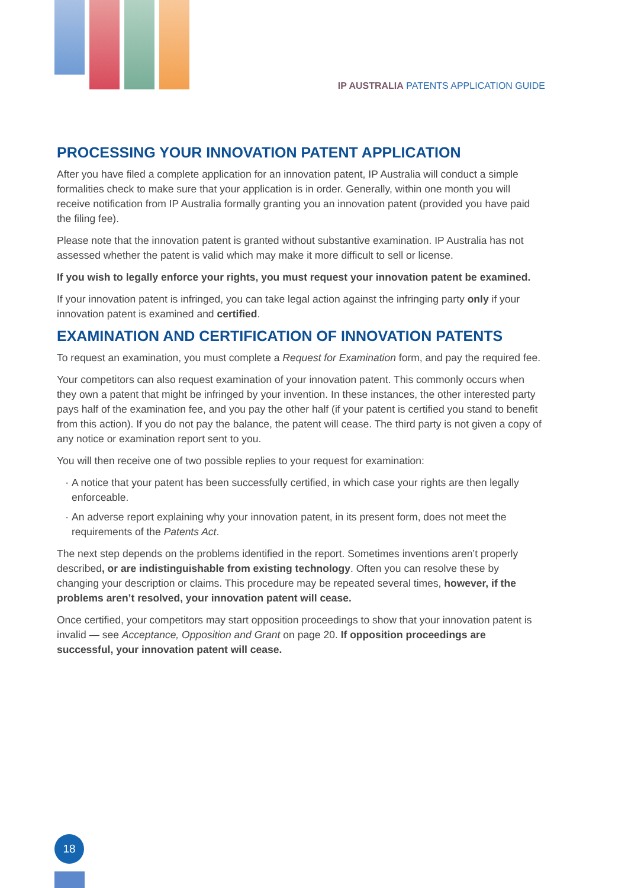IP AUSTRALIA PATENTS APPLICATION GUIDE
PROCESSING YOUR INNOVATION PATENT APPLICATION
After you have filed a complete application for an innovation patent, IP Australia will conduct a simple formalities check to make sure that your application is in order. Generally, within one month you will receive notification from IP Australia formally granting you an innovation patent (provided you have paid the filing fee).
Please note that the innovation patent is granted without substantive examination. IP Australia has not assessed whether the patent is valid which may make it more difficult to sell or license.
If you wish to legally enforce your rights, you must request your innovation patent be examined.
If your innovation patent is infringed, you can take legal action against the infringing party only if your innovation patent is examined and certified.
EXAMINATION AND CERTIFICATION OF INNOVATION PATENTS
To request an examination, you must complete a Request for Examination form, and pay the required fee.
Your competitors can also request examination of your innovation patent. This commonly occurs when they own a patent that might be infringed by your invention. In these instances, the other interested party pays half of the examination fee, and you pay the other half (if your patent is certified you stand to benefit from this action). If you do not pay the balance, the patent will cease. The third party is not given a copy of any notice or examination report sent to you.
You will then receive one of two possible replies to your request for examination:
A notice that your patent has been successfully certified, in which case your rights are then legally enforceable.
An adverse report explaining why your innovation patent, in its present form, does not meet the requirements of the Patents Act.
The next step depends on the problems identified in the report. Sometimes inventions aren’t properly described, or are indistinguishable from existing technology. Often you can resolve these by changing your description or claims. This procedure may be repeated several times, however, if the problems aren’t resolved, your innovation patent will cease.
Once certified, your competitors may start opposition proceedings to show that your innovation patent is invalid — see Acceptance, Opposition and Grant on page 20. If opposition proceedings are successful, your innovation patent will cease.
18